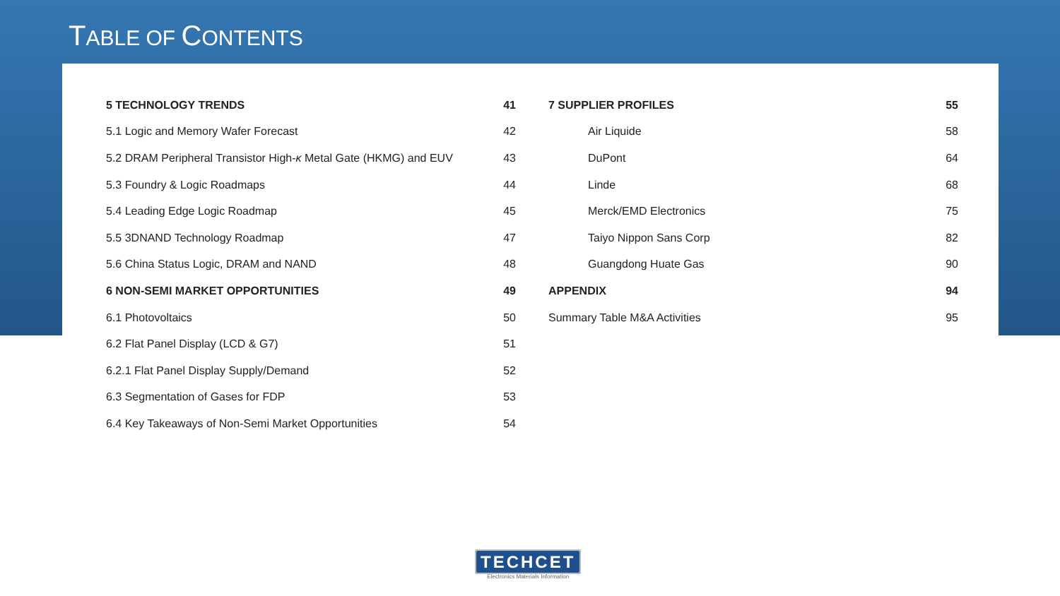TABLE OF CONTENTS
| 5 TECHNOLOGY TRENDS | 41 |
| 5.1 Logic and Memory Wafer Forecast | 42 |
| 5.2 DRAM Peripheral Transistor High- κ Metal Gate (HKMG) and EUV | 43 |
| 5.3 Foundry & Logic Roadmaps | 44 |
| 5.4 Leading Edge Logic Roadmap | 45 |
| 5.5 3DNAND Technology Roadmap | 47 |
| 5.6 China Status Logic, DRAM and NAND | 48 |
| 6 NON-SEMI MARKET OPPORTUNITIES | 49 |
| 6.1 Photovoltaics | 50 |
| 6.2 Flat Panel Display (LCD & G7) | 51 |
| 6.2.1 Flat Panel Display Supply/Demand | 52 |
| 6.3 Segmentation of Gases for FDP | 53 |
| 6.4 Key Takeaways of Non-Semi Market Opportunities | 54 |
| 7 SUPPLIER PROFILES | 55 |
| Air Liquide | 58 |
| DuPont | 64 |
| Linde | 68 |
| Merck/EMD Electronics | 75 |
| Taiyo Nippon Sans Corp | 82 |
| Guangdong Huate Gas | 90 |
| APPENDIX | 94 |
| Summary Table M&A Activities | 95 |
TECHCET
Electronics Materials Information